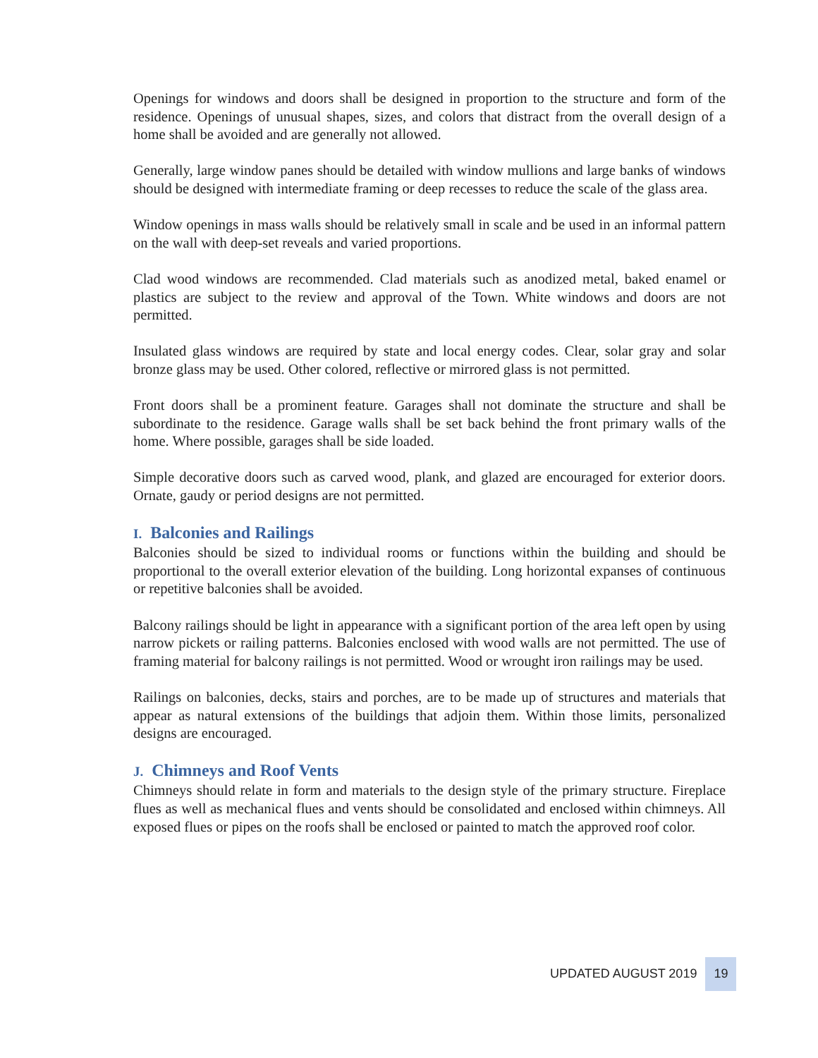Openings for windows and doors shall be designed in proportion to the structure and form of the residence. Openings of unusual shapes, sizes, and colors that distract from the overall design of a home shall be avoided and are generally not allowed.
Generally, large window panes should be detailed with window mullions and large banks of windows should be designed with intermediate framing or deep recesses to reduce the scale of the glass area.
Window openings in mass walls should be relatively small in scale and be used in an informal pattern on the wall with deep-set reveals and varied proportions.
Clad wood windows are recommended. Clad materials such as anodized metal, baked enamel or plastics are subject to the review and approval of the Town. White windows and doors are not permitted.
Insulated glass windows are required by state and local energy codes. Clear, solar gray and solar bronze glass may be used. Other colored, reflective or mirrored glass is not permitted.
Front doors shall be a prominent feature. Garages shall not dominate the structure and shall be subordinate to the residence. Garage walls shall be set back behind the front primary walls of the home. Where possible, garages shall be side loaded.
Simple decorative doors such as carved wood, plank, and glazed are encouraged for exterior doors. Ornate, gaudy or period designs are not permitted.
I. Balconies and Railings
Balconies should be sized to individual rooms or functions within the building and should be proportional to the overall exterior elevation of the building. Long horizontal expanses of continuous or repetitive balconies shall be avoided.
Balcony railings should be light in appearance with a significant portion of the area left open by using narrow pickets or railing patterns. Balconies enclosed with wood walls are not permitted. The use of framing material for balcony railings is not permitted. Wood or wrought iron railings may be used.
Railings on balconies, decks, stairs and porches, are to be made up of structures and materials that appear as natural extensions of the buildings that adjoin them. Within those limits, personalized designs are encouraged.
J. Chimneys and Roof Vents
Chimneys should relate in form and materials to the design style of the primary structure. Fireplace flues as well as mechanical flues and vents should be consolidated and enclosed within chimneys. All exposed flues or pipes on the roofs shall be enclosed or painted to match the approved roof color.
UPDATED AUGUST 2019 19